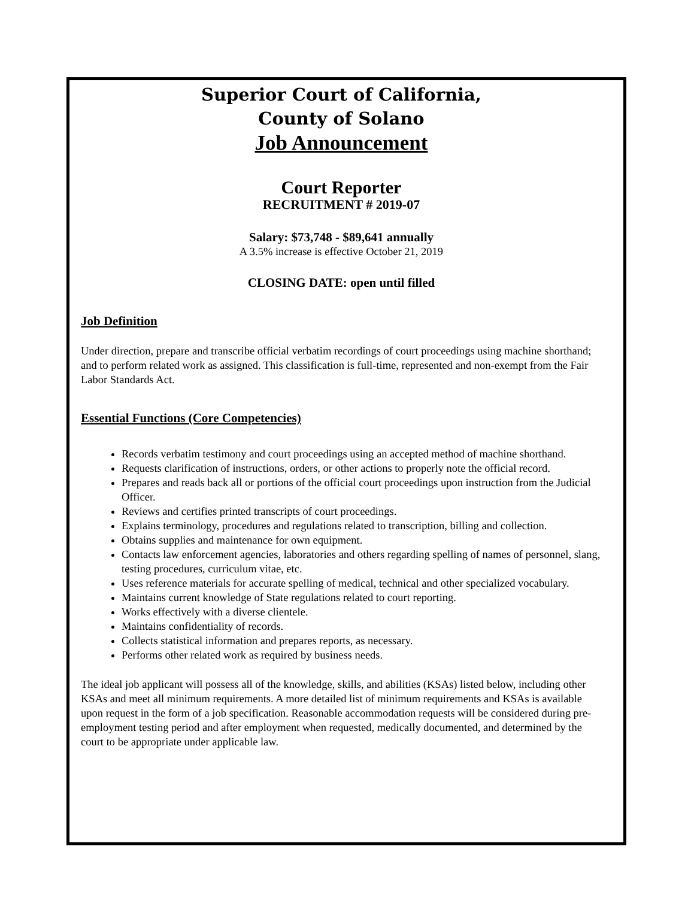Superior Court of California,
County of Solano
Job Announcement
Court Reporter
RECRUITMENT # 2019-07
Salary: $73,748 - $89,641 annually
A 3.5% increase is effective October 21, 2019
CLOSING DATE: open until filled
Job Definition
Under direction, prepare and transcribe official verbatim recordings of court proceedings using machine shorthand; and to perform related work as assigned. This classification is full-time, represented and non-exempt from the Fair Labor Standards Act.
Essential Functions (Core Competencies)
Records verbatim testimony and court proceedings using an accepted method of machine shorthand.
Requests clarification of instructions, orders, or other actions to properly note the official record.
Prepares and reads back all or portions of the official court proceedings upon instruction from the Judicial Officer.
Reviews and certifies printed transcripts of court proceedings.
Explains terminology, procedures and regulations related to transcription, billing and collection.
Obtains supplies and maintenance for own equipment.
Contacts law enforcement agencies, laboratories and others regarding spelling of names of personnel, slang, testing procedures, curriculum vitae, etc.
Uses reference materials for accurate spelling of medical, technical and other specialized vocabulary.
Maintains current knowledge of State regulations related to court reporting.
Works effectively with a diverse clientele.
Maintains confidentiality of records.
Collects statistical information and prepares reports, as necessary.
Performs other related work as required by business needs.
The ideal job applicant will possess all of the knowledge, skills, and abilities (KSAs) listed below, including other KSAs and meet all minimum requirements. A more detailed list of minimum requirements and KSAs is available upon request in the form of a job specification. Reasonable accommodation requests will be considered during pre-employment testing period and after employment when requested, medically documented, and determined by the court to be appropriate under applicable law.